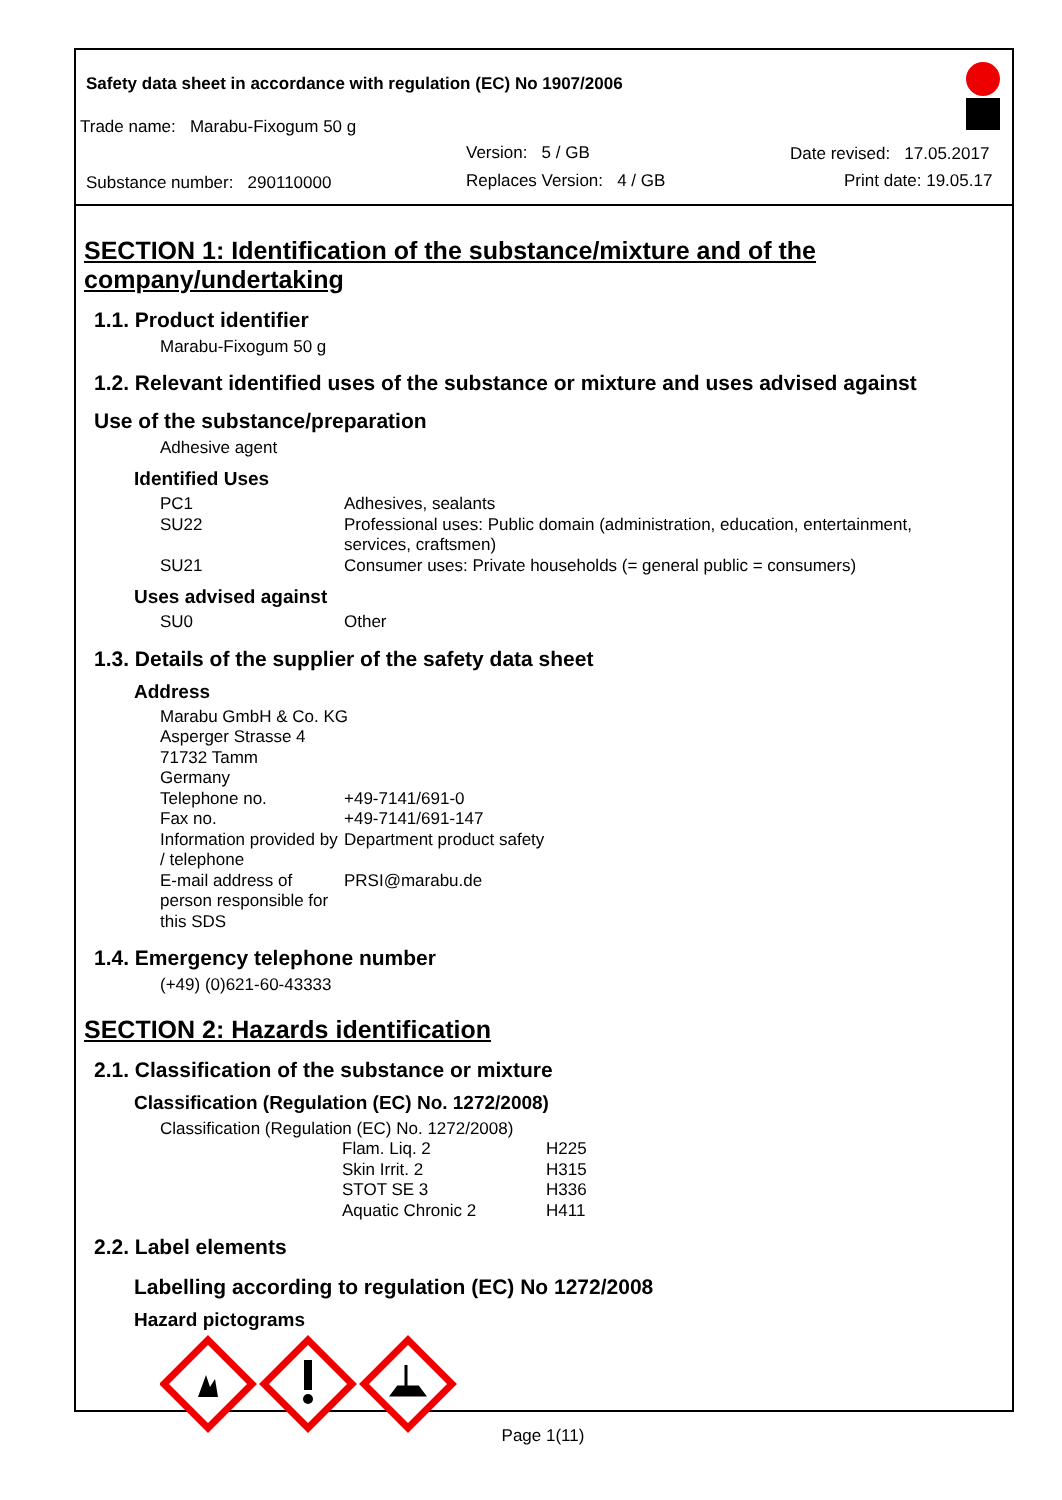Safety data sheet in accordance with regulation (EC) No 1907/2006
Trade name: Marabu-Fixogum 50 g
Version: 5 / GB Date revised: 17.05.2017
Substance number: 290110000 Replaces Version: 4 / GB Print date: 19.05.17
SECTION 1: Identification of the substance/mixture and of the company/undertaking
1.1. Product identifier
Marabu-Fixogum 50 g
1.2. Relevant identified uses of the substance or mixture and uses advised against
Use of the substance/preparation
Adhesive agent
Identified Uses
| PC1 | Adhesives, sealants |
| SU22 | Professional uses: Public domain (administration, education, entertainment, services, craftsmen) |
| SU21 | Consumer uses: Private households (= general public = consumers) |
Uses advised against
| SU0 | Other |
1.3. Details of the supplier of the safety data sheet
Address
| Marabu GmbH & Co. KG Asperger Strasse 4 71732 Tamm Germany | |
| Telephone no. | +49-7141/691-0 |
| Fax no. | +49-7141/691-147 |
| Information provided by / telephone | Department product safety |
| E-mail address of person responsible for this SDS | PRSI@marabu.de |
1.4. Emergency telephone number
(+49) (0)621-60-43333
SECTION 2: Hazards identification
2.1. Classification of the substance or mixture
Classification (Regulation (EC) No. 1272/2008)
Classification (Regulation (EC) No. 1272/2008)
| Flam. Liq. 2 | H225 |
| Skin Irrit. 2 | H315 |
| STOT SE 3 | H336 |
| Aquatic Chronic 2 | H411 |
2.2. Label elements
Labelling according to regulation (EC) No 1272/2008
Hazard pictograms
Page 1(11)